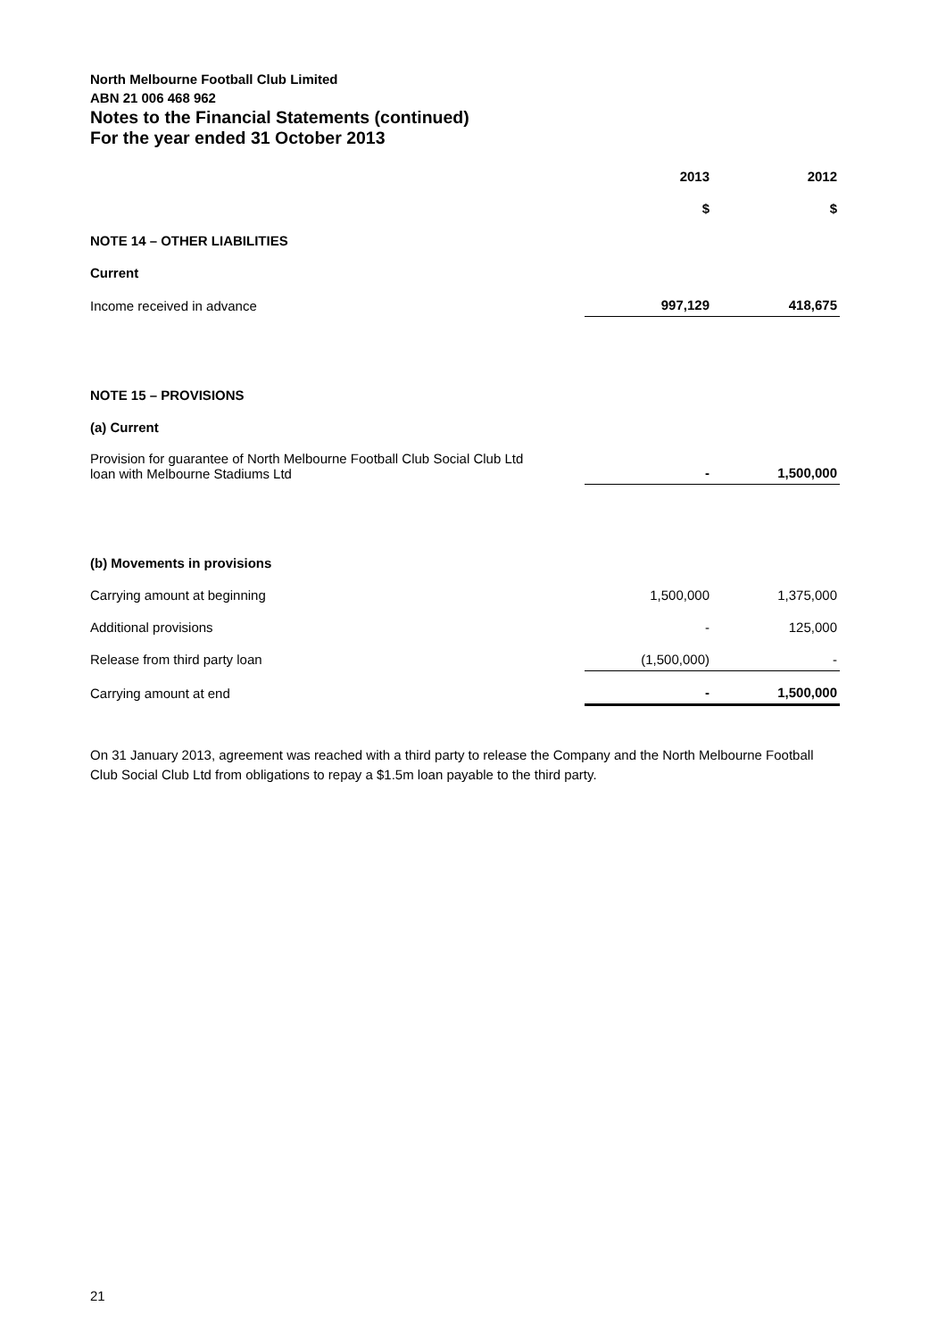North Melbourne Football Club Limited
ABN 21 006 468 962
Notes to the Financial Statements (continued)
For the year ended 31 October 2013
| | 2013 | 2012 |
| --- | --- | --- |
| | $ | $ |
| NOTE 14 – OTHER LIABILITIES | | |
| Current | | |
| Income received in advance | 997,129 | 418,675 |
| NOTE 15 – PROVISIONS | | |
| (a) Current | | |
| Provision for guarantee of North Melbourne Football Club Social Club Ltd loan with Melbourne Stadiums Ltd | - | 1,500,000 |
| (b) Movements in provisions | | |
| Carrying amount at beginning | 1,500,000 | 1,375,000 |
| Additional provisions | - | 125,000 |
| Release from third party loan | (1,500,000) | - |
| Carrying amount at end | - | 1,500,000 |
On 31 January 2013, agreement was reached with a third party to release the Company and the North Melbourne Football Club Social Club Ltd from obligations to repay a $1.5m loan payable to the third party.
21